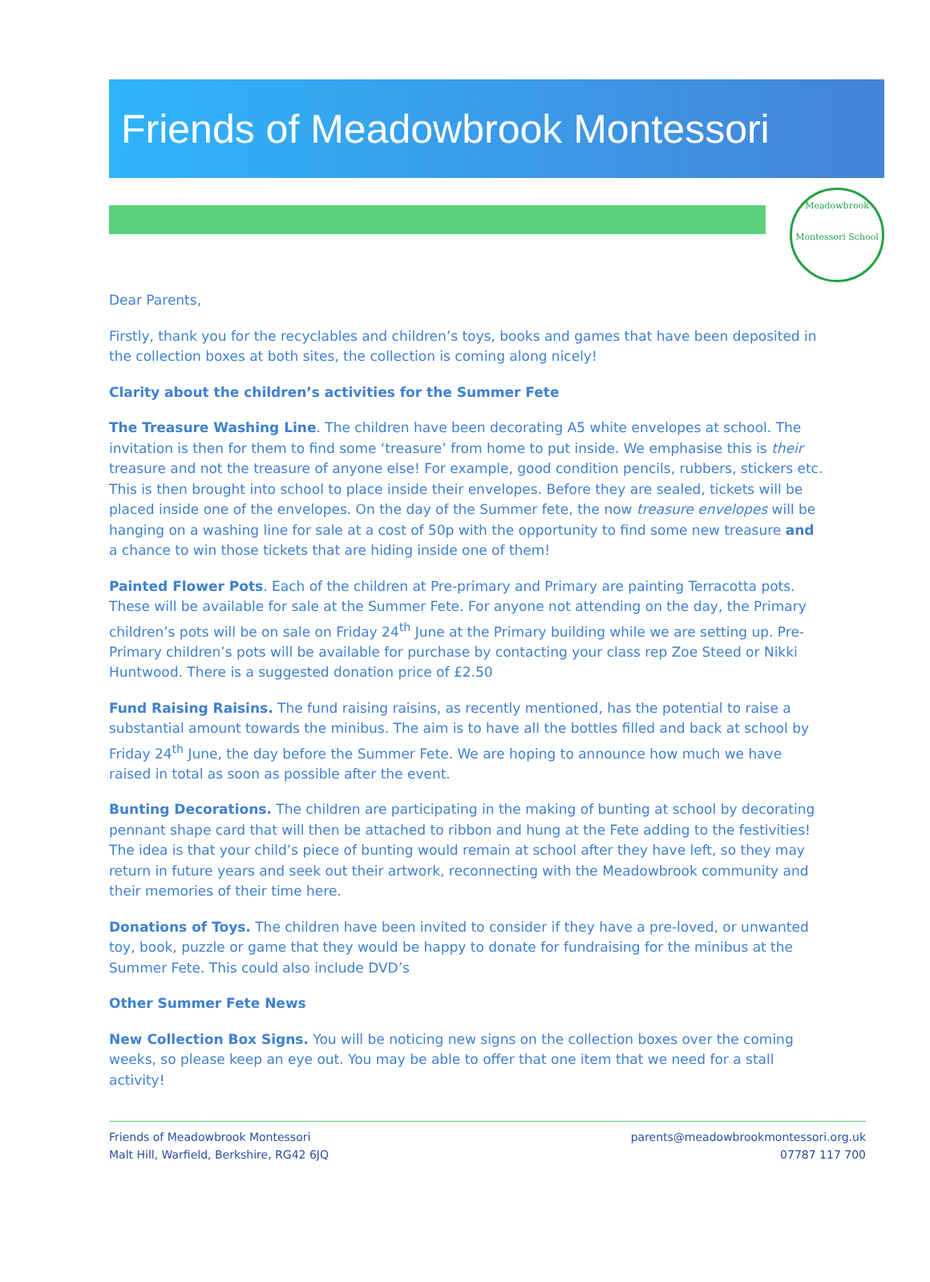Friends of Meadowbrook Montessori
Meadowbrook
Montessori School
Dear Parents,
Firstly, thank you for the recyclables and children’s toys, books and games that have been deposited in the collection boxes at both sites, the collection is coming along nicely!
Clarity about the children’s activities for the Summer Fete
The Treasure Washing Line. The children have been decorating A5 white envelopes at school. The invitation is then for them to find some ‘treasure’ from home to put inside. We emphasise this is their treasure and not the treasure of anyone else! For example, good condition pencils, rubbers, stickers etc. This is then brought into school to place inside their envelopes. Before they are sealed, tickets will be placed inside one of the envelopes. On the day of the Summer fete, the now treasure envelopes will be hanging on a washing line for sale at a cost of 50p with the opportunity to find some new treasure and a chance to win those tickets that are hiding inside one of them!
Painted Flower Pots. Each of the children at Pre-primary and Primary are painting Terracotta pots. These will be available for sale at the Summer Fete. For anyone not attending on the day, the Primary children’s pots will be on sale on Friday 24<sup>th</sup> June at the Primary building while we are setting up. Pre-Primary children’s pots will be available for purchase by contacting your class rep Zoe Steed or Nikki Huntwood. There is a suggested donation price of £2.50
Fund Raising Raisins. The fund raising raisins, as recently mentioned, has the potential to raise a substantial amount towards the minibus. The aim is to have all the bottles filled and back at school by Friday 24<sup>th</sup> June, the day before the Summer Fete. We are hoping to announce how much we have raised in total as soon as possible after the event.
Bunting Decorations. The children are participating in the making of bunting at school by decorating pennant shape card that will then be attached to ribbon and hung at the Fete adding to the festivities! The idea is that your child’s piece of bunting would remain at school after they have left, so they may return in future years and seek out their artwork, reconnecting with the Meadowbrook community and their memories of their time here.
Donations of Toys. The children have been invited to consider if they have a pre-loved, or unwanted toy, book, puzzle or game that they would be happy to donate for fundraising for the minibus at the Summer Fete. This could also include DVD’s
Other Summer Fete News
New Collection Box Signs. You will be noticing new signs on the collection boxes over the coming weeks, so please keep an eye out. You may be able to offer that one item that we need for a stall activity!
Friends of Meadowbrook Montessori
Malt Hill, Warfield, Berkshire, RG42 6JQ
parents@meadowbrookmontessori.org.uk
07787 117 700